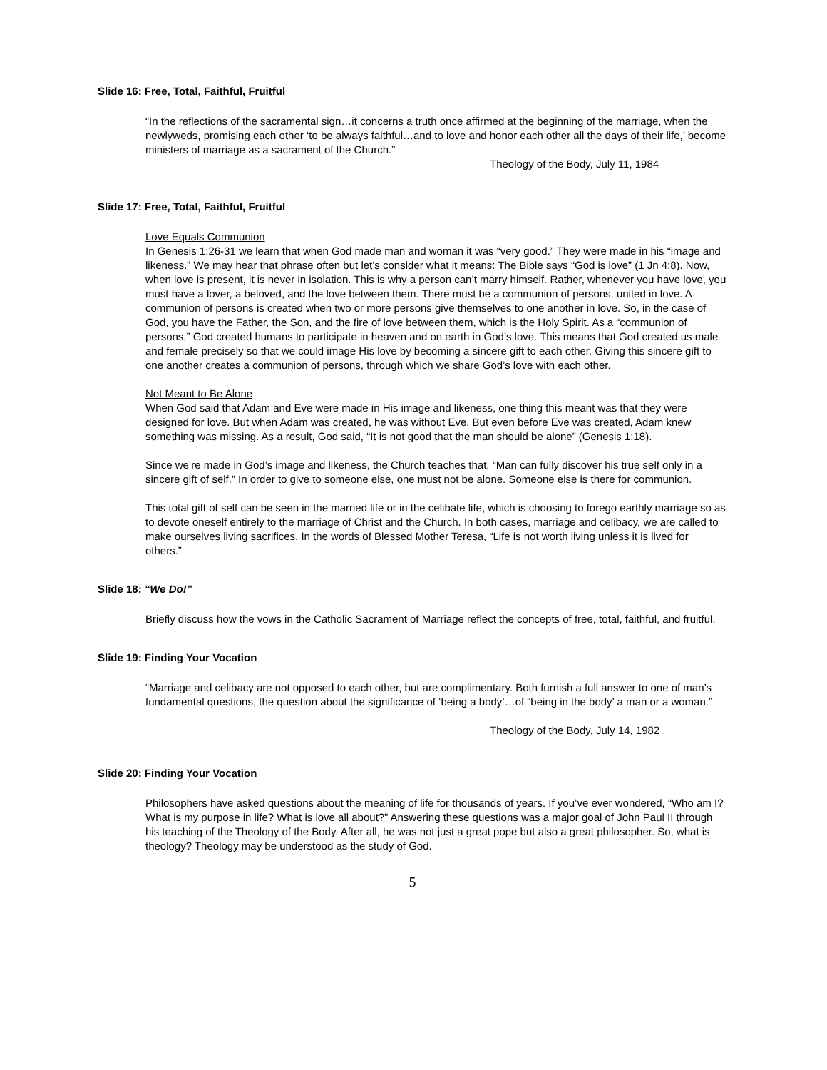Slide 16: Free, Total, Faithful, Fruitful
“In the reflections of the sacramental sign…it concerns a truth once affirmed at the beginning of the marriage, when the newlyweds, promising each other ‘to be always faithful…and to love and honor each other all the days of their life,’ become ministers of marriage as a sacrament of the Church.”
Theology of the Body, July 11, 1984
Slide 17: Free, Total, Faithful, Fruitful
Love Equals Communion
In Genesis 1:26-31 we learn that when God made man and woman it was “very good.” They were made in his “image and likeness.” We may hear that phrase often but let’s consider what it means: The Bible says “God is love” (1 Jn 4:8). Now, when love is present, it is never in isolation. This is why a person can’t marry himself. Rather, whenever you have love, you must have a lover, a beloved, and the love between them. There must be a communion of persons, united in love. A communion of persons is created when two or more persons give themselves to one another in love. So, in the case of God, you have the Father, the Son, and the fire of love between them, which is the Holy Spirit. As a “communion of persons,” God created humans to participate in heaven and on earth in God’s love. This means that God created us male and female precisely so that we could image His love by becoming a sincere gift to each other. Giving this sincere gift to one another creates a communion of persons, through which we share God’s love with each other.
Not Meant to Be Alone
When God said that Adam and Eve were made in His image and likeness, one thing this meant was that they were designed for love. But when Adam was created, he was without Eve. But even before Eve was created, Adam knew something was missing. As a result, God said, “It is not good that the man should be alone” (Genesis 1:18).
Since we’re made in God’s image and likeness, the Church teaches that, “Man can fully discover his true self only in a sincere gift of self.” In order to give to someone else, one must not be alone. Someone else is there for communion.
This total gift of self can be seen in the married life or in the celibate life, which is choosing to forego earthly marriage so as to devote oneself entirely to the marriage of Christ and the Church. In both cases, marriage and celibacy, we are called to make ourselves living sacrifices. In the words of Blessed Mother Teresa, “Life is not worth living unless it is lived for others.”
Slide 18: “We Do!”
Briefly discuss how the vows in the Catholic Sacrament of Marriage reflect the concepts of free, total, faithful, and fruitful.
Slide 19: Finding Your Vocation
“Marriage and celibacy are not opposed to each other, but are complimentary. Both furnish a full answer to one of man’s fundamental questions, the question about the significance of ‘being a body’…of “being in the body’ a man or a woman.”
Theology of the Body, July 14, 1982
Slide 20: Finding Your Vocation
Philosophers have asked questions about the meaning of life for thousands of years. If you’ve ever wondered, “Who am I? What is my purpose in life? What is love all about?” Answering these questions was a major goal of John Paul II through his teaching of the Theology of the Body. After all, he was not just a great pope but also a great philosopher. So, what is theology? Theology may be understood as the study of God.
5